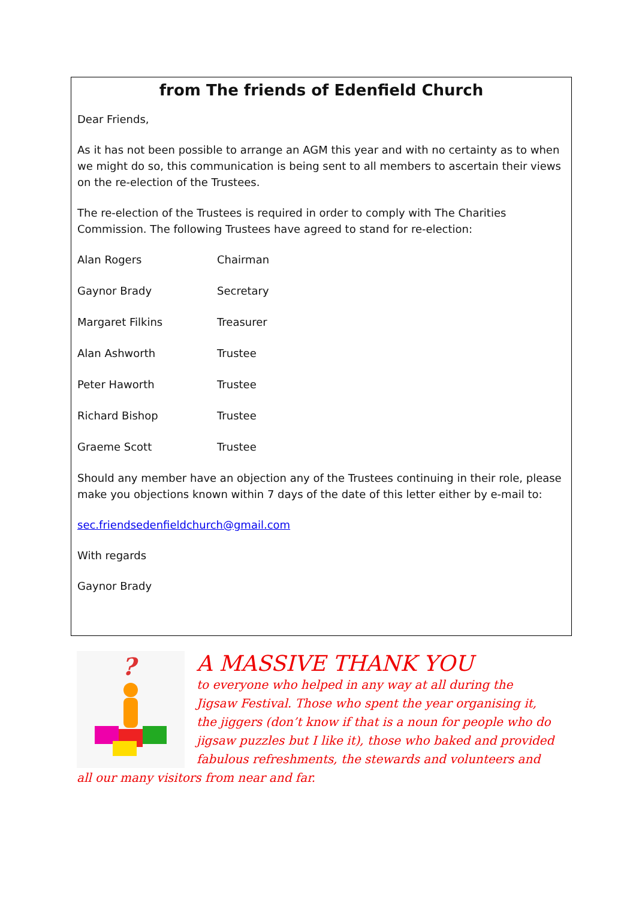from The friends of Edenfield Church
Dear Friends,
As it has not been possible to arrange an AGM this year and with no certainty as to when we might do so, this communication is being sent to all members to ascertain their views on the re-election of the Trustees.
The re-election of the Trustees is required in order to comply with The Charities Commission. The following Trustees have agreed to stand for re-election:
Alan Rogers Chairman
Gaynor Brady Secretary
Margaret Filkins Treasurer
Alan Ashworth Trustee
Peter Haworth Trustee
Richard Bishop Trustee
Graeme Scott Trustee
Should any member have an objection any of the Trustees continuing in their role, please make you objections known within 7 days of the date of this letter either by e-mail to:
sec.friendsedenfieldchurch@gmail.com
With regards
Gaynor Brady
?
A MASSIVE THANK YOU
to everyone who helped in any way at all during the Jigsaw Festival. Those who spent the year organising it, the jiggers (don’t know if that is a noun for people who do jigsaw puzzles but I like it), those who baked and provided fabulous refreshments, the stewards and volunteers and all our many visitors from near and far.